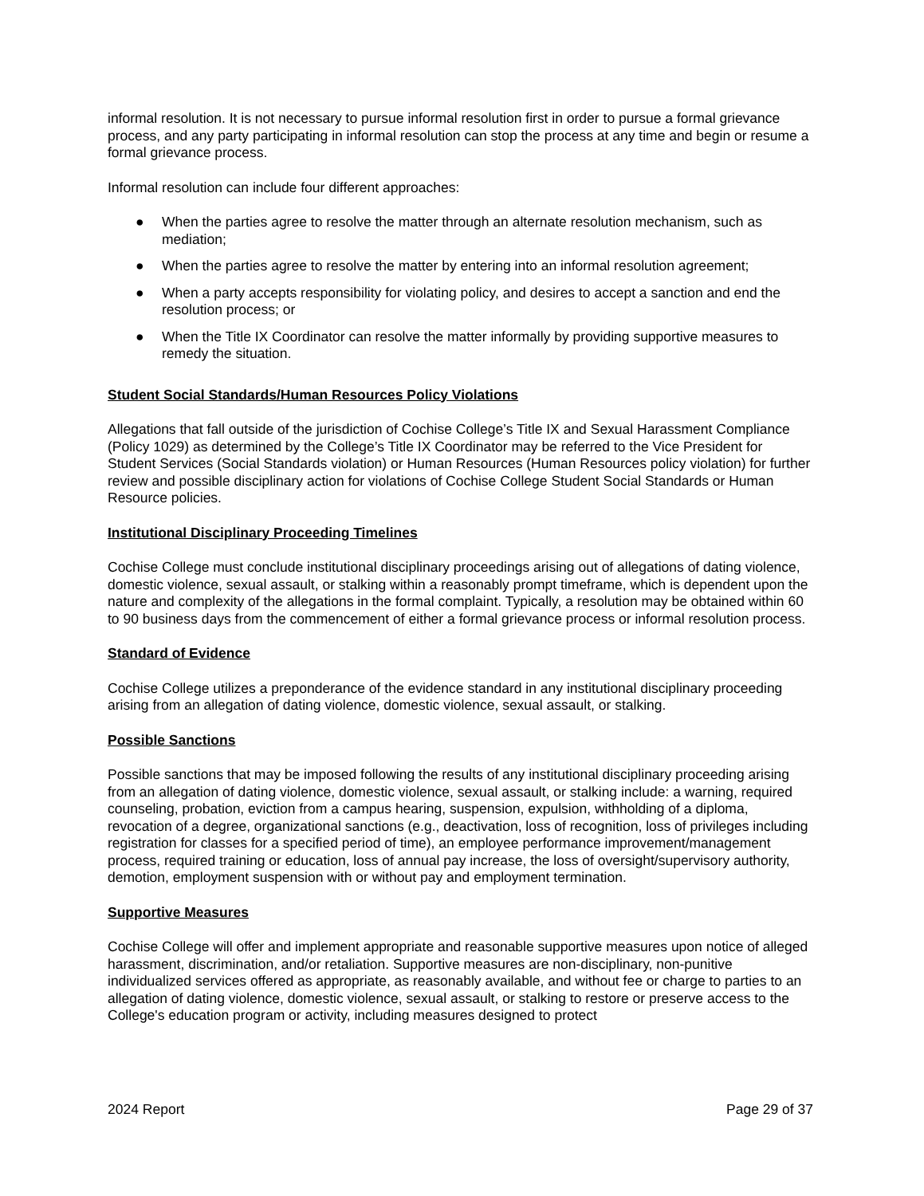informal resolution. It is not necessary to pursue informal resolution first in order to pursue a formal grievance process, and any party participating in informal resolution can stop the process at any time and begin or resume a formal grievance process.
Informal resolution can include four different approaches:
● When the parties agree to resolve the matter through an alternate resolution mechanism, such as mediation;
● When the parties agree to resolve the matter by entering into an informal resolution agreement;
● When a party accepts responsibility for violating policy, and desires to accept a sanction and end the resolution process; or
● When the Title IX Coordinator can resolve the matter informally by providing supportive measures to remedy the situation.
Student Social Standards/Human Resources Policy Violations
Allegations that fall outside of the jurisdiction of Cochise College’s Title IX and Sexual Harassment Compliance (Policy 1029) as determined by the College’s Title IX Coordinator may be referred to the Vice President for Student Services (Social Standards violation) or Human Resources (Human Resources policy violation) for further review and possible disciplinary action for violations of Cochise College Student Social Standards or Human Resource policies.
Institutional Disciplinary Proceeding Timelines
Cochise College must conclude institutional disciplinary proceedings arising out of allegations of dating violence, domestic violence, sexual assault, or stalking within a reasonably prompt timeframe, which is dependent upon the nature and complexity of the allegations in the formal complaint. Typically, a resolution may be obtained within 60 to 90 business days from the commencement of either a formal grievance process or informal resolution process.
Standard of Evidence
Cochise College utilizes a preponderance of the evidence standard in any institutional disciplinary proceeding arising from an allegation of dating violence, domestic violence, sexual assault, or stalking.
Possible Sanctions
Possible sanctions that may be imposed following the results of any institutional disciplinary proceeding arising from an allegation of dating violence, domestic violence, sexual assault, or stalking include: a warning, required counseling, probation, eviction from a campus hearing, suspension, expulsion, withholding of a diploma, revocation of a degree, organizational sanctions (e.g., deactivation, loss of recognition, loss of privileges including registration for classes for a specified period of time), an employee performance improvement/management process, required training or education, loss of annual pay increase, the loss of oversight/supervisory authority, demotion, employment suspension with or without pay and employment termination.
Supportive Measures
Cochise College will offer and implement appropriate and reasonable supportive measures upon notice of alleged harassment, discrimination, and/or retaliation. Supportive measures are non-disciplinary, non-punitive individualized services offered as appropriate, as reasonably available, and without fee or charge to parties to an allegation of dating violence, domestic violence, sexual assault, or stalking to restore or preserve access to the College's education program or activity, including measures designed to protect
2024 Report Page 29 of 37